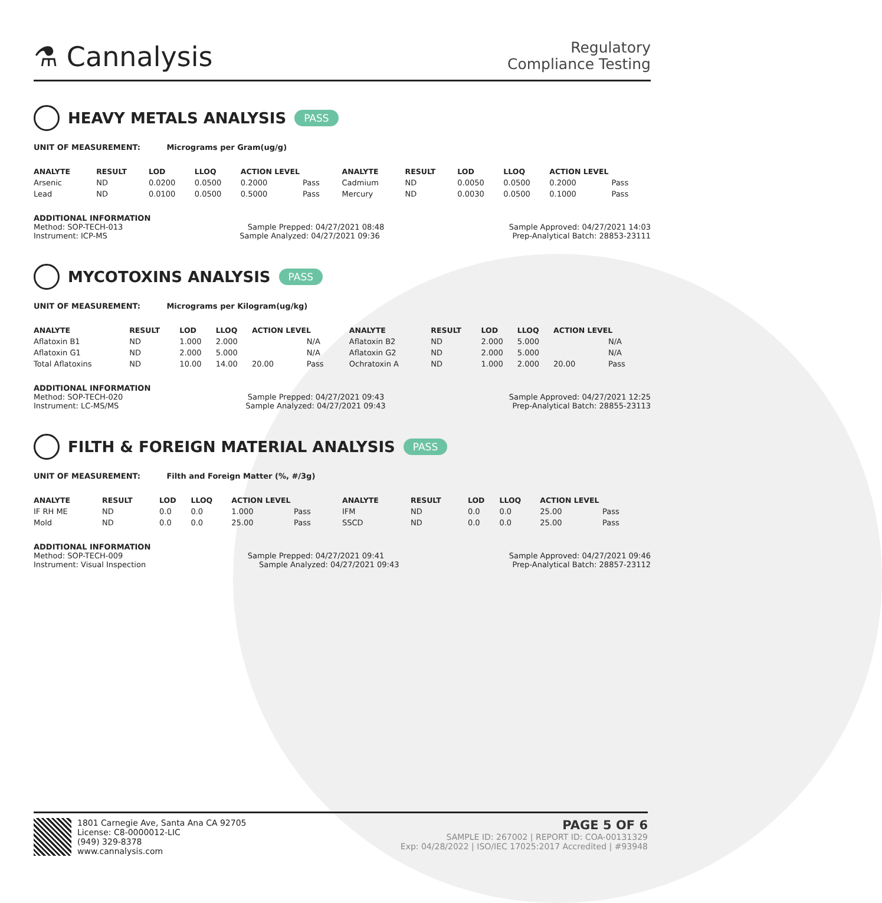⚗ Cannalysis
Regulatory
Compliance Testing
HEAVY METALS ANALYSIS PASS
UNIT OF MEASUREMENT: Micrograms per Gram(ug/g)
| ANALYTE | RESULT | LOD | LLOQ | ACTION LEVEL | | ANALYTE | RESULT | LOD | LLOQ | ACTION LEVEL | |
| --- | --- | --- | --- | --- | --- | --- | --- | --- | --- | --- | --- |
| Arsenic | ND | 0.0200 | 0.0500 | 0.2000 | Pass | Cadmium | ND | 0.0050 | 0.0500 | 0.2000 | Pass |
| Lead | ND | 0.0100 | 0.0500 | 0.5000 | Pass | Mercury | ND | 0.0030 | 0.0500 | 0.1000 | Pass |
ADDITIONAL INFORMATION
Method: SOP-TECH-013 Sample Prepped: 04/27/2021 08:48 Sample Approved: 04/27/2021 14:03
Instrument: ICP-MS Sample Analyzed: 04/27/2021 09:36 Prep-Analytical Batch: 28853-23111
MYCOTOXINS ANALYSIS PASS
UNIT OF MEASUREMENT: Micrograms per Kilogram(ug/kg)
| ANALYTE | RESULT | LOD | LLOQ | ACTION LEVEL | | ANALYTE | RESULT | LOD | LLOQ | ACTION LEVEL | |
| --- | --- | --- | --- | --- | --- | --- | --- | --- | --- | --- | --- |
| Aflatoxin B1 | ND | 1.000 | 2.000 | | N/A | Aflatoxin B2 | ND | 2.000 | 5.000 | | N/A |
| Aflatoxin G1 | ND | 2.000 | 5.000 | | N/A | Aflatoxin G2 | ND | 2.000 | 5.000 | | N/A |
| Total Aflatoxins | ND | 10.00 | 14.00 | 20.00 | Pass | Ochratoxin A | ND | 1.000 | 2.000 | 20.00 | Pass |
ADDITIONAL INFORMATION
Method: SOP-TECH-020 Sample Prepped: 04/27/2021 09:43 Sample Approved: 04/27/2021 12:25
Instrument: LC-MS/MS Sample Analyzed: 04/27/2021 09:43 Prep-Analytical Batch: 28855-23113
FILTH & FOREIGN MATERIAL ANALYSIS PASS
UNIT OF MEASUREMENT: Filth and Foreign Matter (%, #/3g)
| ANALYTE | RESULT | LOD | LLOQ | ACTION LEVEL | | ANALYTE | RESULT | LOD | LLOQ | ACTION LEVEL | |
| --- | --- | --- | --- | --- | --- | --- | --- | --- | --- | --- | --- |
| IF RH ME | ND | 0.0 | 0.0 | 1.000 | Pass | IFM | ND | 0.0 | 0.0 | 25.00 | Pass |
| Mold | ND | 0.0 | 0.0 | 25.00 | Pass | SSCD | ND | 0.0 | 0.0 | 25.00 | Pass |
ADDITIONAL INFORMATION
Method: SOP-TECH-009 Sample Prepped: 04/27/2021 09:41 Sample Approved: 04/27/2021 09:46
Instrument: Visual Inspection Sample Analyzed: 04/27/2021 09:43 Prep-Analytical Batch: 28857-23112
1801 Carnegie Ave, Santa Ana CA 92705
License: C8-0000012-LIC
(949) 329-8378
www.cannalysis.com
PAGE 5 OF 6
SAMPLE ID: 267002 | REPORT ID: COA-00131329
Exp: 04/28/2022 | ISO/IEC 17025:2017 Accredited | #93948